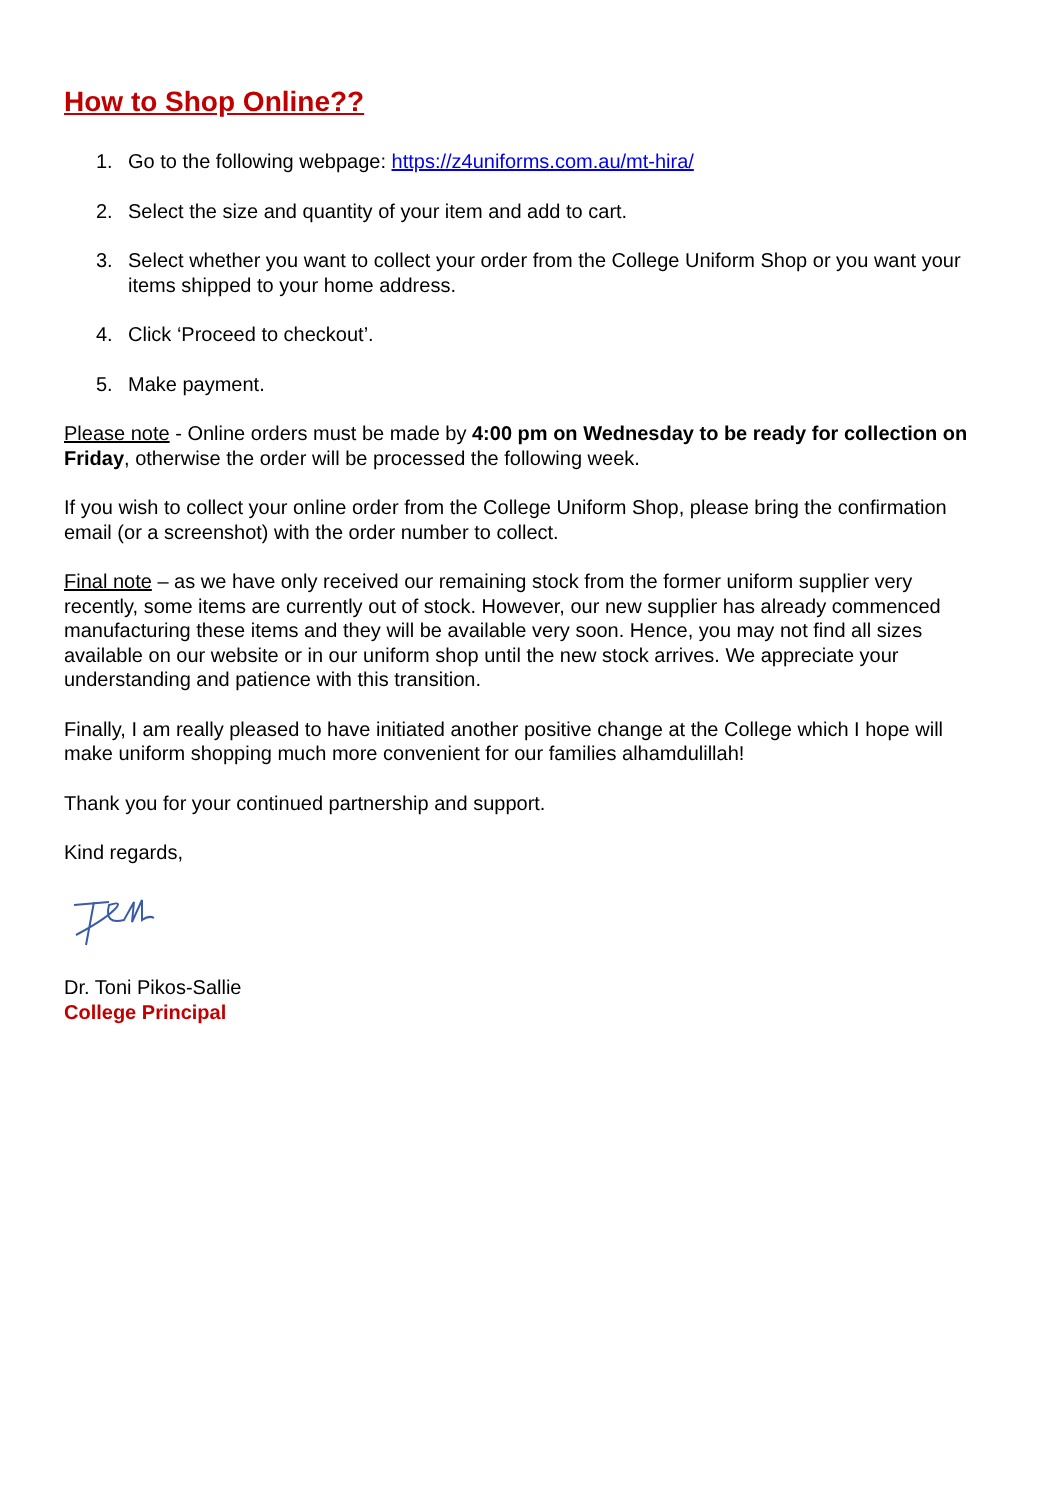How to Shop Online??
1. Go to the following webpage: https://z4uniforms.com.au/mt-hira/
2. Select the size and quantity of your item and add to cart.
3. Select whether you want to collect your order from the College Uniform Shop or you want your items shipped to your home address.
4. Click ‘Proceed to checkout’.
5. Make payment.
Please note - Online orders must be made by 4:00 pm on Wednesday to be ready for collection on Friday, otherwise the order will be processed the following week.
If you wish to collect your online order from the College Uniform Shop, please bring the confirmation email (or a screenshot) with the order number to collect.
Final note – as we have only received our remaining stock from the former uniform supplier very recently, some items are currently out of stock. However, our new supplier has already commenced manufacturing these items and they will be available very soon. Hence, you may not find all sizes available on our website or in our uniform shop until the new stock arrives. We appreciate your understanding and patience with this transition.
Finally, I am really pleased to have initiated another positive change at the College which I hope will make uniform shopping much more convenient for our families alhamdulillah!
Thank you for your continued partnership and support.
Kind regards,
Dr. Toni Pikos-Sallie
College Principal